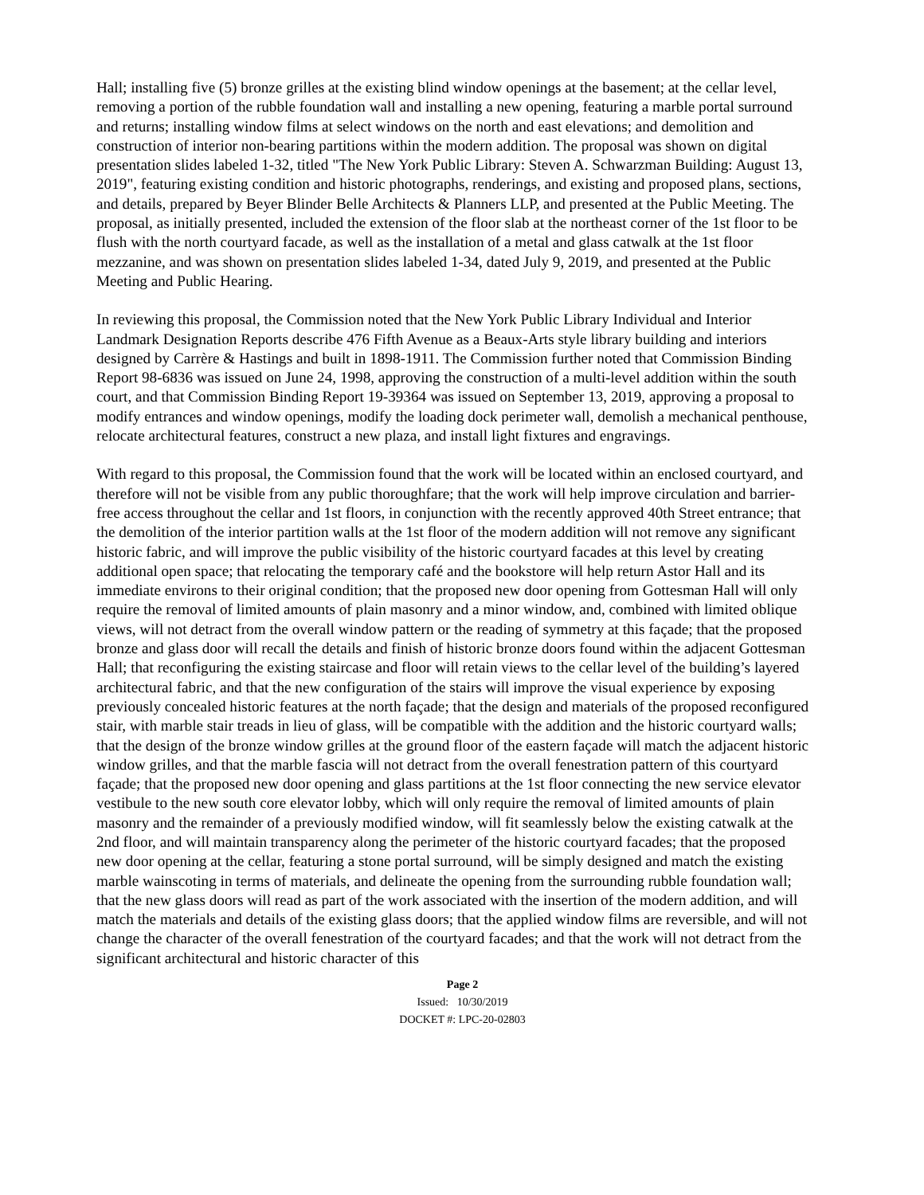Hall; installing five (5) bronze grilles at the existing blind window openings at the basement; at the cellar level, removing a portion of the rubble foundation wall and installing a new opening, featuring a marble portal surround and returns; installing window films at select windows on the north and east elevations; and demolition and construction of interior non-bearing partitions within the modern addition. The proposal was shown on digital presentation slides labeled 1-32, titled "The New York Public Library: Steven A. Schwarzman Building: August 13, 2019", featuring existing condition and historic photographs, renderings, and existing and proposed plans, sections, and details, prepared by Beyer Blinder Belle Architects & Planners LLP, and presented at the Public Meeting. The proposal, as initially presented, included the extension of the floor slab at the northeast corner of the 1st floor to be flush with the north courtyard facade, as well as the installation of a metal and glass catwalk at the 1st floor mezzanine, and was shown on presentation slides labeled 1-34, dated July 9, 2019, and presented at the Public Meeting and Public Hearing.
In reviewing this proposal, the Commission noted that the New York Public Library Individual and Interior Landmark Designation Reports describe 476 Fifth Avenue as a Beaux-Arts style library building and interiors designed by Carrère & Hastings and built in 1898-1911. The Commission further noted that Commission Binding Report 98-6836 was issued on June 24, 1998, approving the construction of a multi-level addition within the south court, and that Commission Binding Report 19-39364 was issued on September 13, 2019, approving a proposal to modify entrances and window openings, modify the loading dock perimeter wall, demolish a mechanical penthouse, relocate architectural features, construct a new plaza, and install light fixtures and engravings.
With regard to this proposal, the Commission found that the work will be located within an enclosed courtyard, and therefore will not be visible from any public thoroughfare; that the work will help improve circulation and barrier-free access throughout the cellar and 1st floors, in conjunction with the recently approved 40th Street entrance; that the demolition of the interior partition walls at the 1st floor of the modern addition will not remove any significant historic fabric, and will improve the public visibility of the historic courtyard facades at this level by creating additional open space; that relocating the temporary café and the bookstore will help return Astor Hall and its immediate environs to their original condition; that the proposed new door opening from Gottesman Hall will only require the removal of limited amounts of plain masonry and a minor window, and, combined with limited oblique views, will not detract from the overall window pattern or the reading of symmetry at this façade; that the proposed bronze and glass door will recall the details and finish of historic bronze doors found within the adjacent Gottesman Hall; that reconfiguring the existing staircase and floor will retain views to the cellar level of the building’s layered architectural fabric, and that the new configuration of the stairs will improve the visual experience by exposing previously concealed historic features at the north façade; that the design and materials of the proposed reconfigured stair, with marble stair treads in lieu of glass, will be compatible with the addition and the historic courtyard walls; that the design of the bronze window grilles at the ground floor of the eastern façade will match the adjacent historic window grilles, and that the marble fascia will not detract from the overall fenestration pattern of this courtyard façade; that the proposed new door opening and glass partitions at the 1st floor connecting the new service elevator vestibule to the new south core elevator lobby, which will only require the removal of limited amounts of plain masonry and the remainder of a previously modified window, will fit seamlessly below the existing catwalk at the 2nd floor, and will maintain transparency along the perimeter of the historic courtyard facades; that the proposed new door opening at the cellar, featuring a stone portal surround, will be simply designed and match the existing marble wainscoting in terms of materials, and delineate the opening from the surrounding rubble foundation wall; that the new glass doors will read as part of the work associated with the insertion of the modern addition, and will match the materials and details of the existing glass doors; that the applied window films are reversible, and will not change the character of the overall fenestration of the courtyard facades; and that the work will not detract from the significant architectural and historic character of this
Page 2
Issued: 10/30/2019
DOCKET #: LPC-20-02803